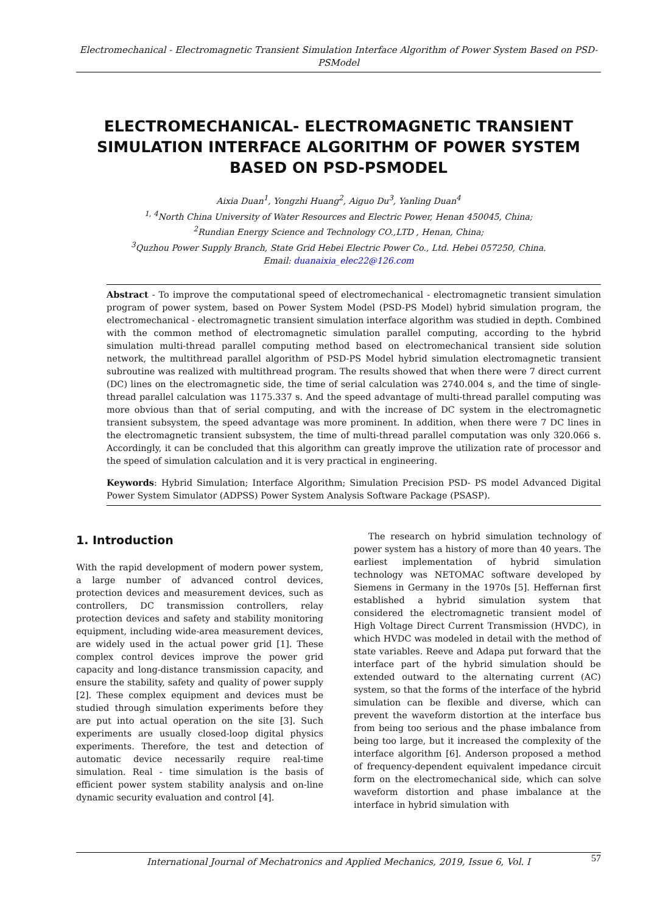Electromechanical - Electromagnetic Transient Simulation Interface Algorithm of Power System Based on PSD- PSModel
ELECTROMECHANICAL- ELECTROMAGNETIC TRANSIENT SIMULATION INTERFACE ALGORITHM OF POWER SYSTEM BASED ON PSD-PSMODEL
Aixia Duan<sup>1</sup>, Yongzhi Huang<sup>2</sup>, Aiguo Du<sup>3</sup>, Yanling Duan<sup>4</sup>
<sup>1, 4</sup>North China University of Water Resources and Electric Power, Henan 450045, China;
<sup>2</sup> Rundian Energy Science and Technology CO.,LTD , Henan, China;
<sup>3</sup> Quzhou Power Supply Branch, State Grid Hebei Electric Power Co., Ltd. Hebei 057250, China.
Email: duanaixia_elec22@126.com
Abstract - To improve the computational speed of electromechanical - electromagnetic transient simulation program of power system, based on Power System Model (PSD-PS Model) hybrid simulation program, the electromechanical - electromagnetic transient simulation interface algorithm was studied in depth. Combined with the common method of electromagnetic simulation parallel computing, according to the hybrid simulation multi-thread parallel computing method based on electromechanical transient side solution network, the multithread parallel algorithm of PSD-PS Model hybrid simulation electromagnetic transient subroutine was realized with multithread program. The results showed that when there were 7 direct current (DC) lines on the electromagnetic side, the time of serial calculation was 2740.004 s, and the time of single-thread parallel calculation was 1175.337 s. And the speed advantage of multi-thread parallel computing was more obvious than that of serial computing, and with the increase of DC system in the electromagnetic transient subsystem, the speed advantage was more prominent. In addition, when there were 7 DC lines in the electromagnetic transient subsystem, the time of multi-thread parallel computation was only 320.066 s. Accordingly, it can be concluded that this algorithm can greatly improve the utilization rate of processor and the speed of simulation calculation and it is very practical in engineering.
Keywords: Hybrid Simulation; Interface Algorithm; Simulation Precision PSD- PS model Advanced Digital Power System Simulator (ADPSS) Power System Analysis Software Package (PSASP).
1. Introduction
With the rapid development of modern power system, a large number of advanced control devices, protection devices and measurement devices, such as controllers, DC transmission controllers, relay protection devices and safety and stability monitoring equipment, including wide-area measurement devices, are widely used in the actual power grid [1]. These complex control devices improve the power grid capacity and long-distance transmission capacity, and ensure the stability, safety and quality of power supply [2]. These complex equipment and devices must be studied through simulation experiments before they are put into actual operation on the site [3]. Such experiments are usually closed-loop digital physics experiments. Therefore, the test and detection of automatic device necessarily require real-time simulation. Real - time simulation is the basis of efficient power system stability analysis and on-line dynamic security evaluation and control [4].
The research on hybrid simulation technology of power system has a history of more than 40 years. The earliest implementation of hybrid simulation technology was NETOMAC software developed by Siemens in Germany in the 1970s [5]. Heffernan first established a hybrid simulation system that considered the electromagnetic transient model of High Voltage Direct Current Transmission (HVDC), in which HVDC was modeled in detail with the method of state variables. Reeve and Adapa put forward that the interface part of the hybrid simulation should be extended outward to the alternating current (AC) system, so that the forms of the interface of the hybrid simulation can be flexible and diverse, which can prevent the waveform distortion at the interface bus from being too serious and the phase imbalance from being too large, but it increased the complexity of the interface algorithm [6]. Anderson proposed a method of frequency-dependent equivalent impedance circuit form on the electromechanical side, which can solve waveform distortion and phase imbalance at the interface in hybrid simulation with
International Journal of Mechatronics and Applied Mechanics, 2019, Issue 6, Vol. I 57